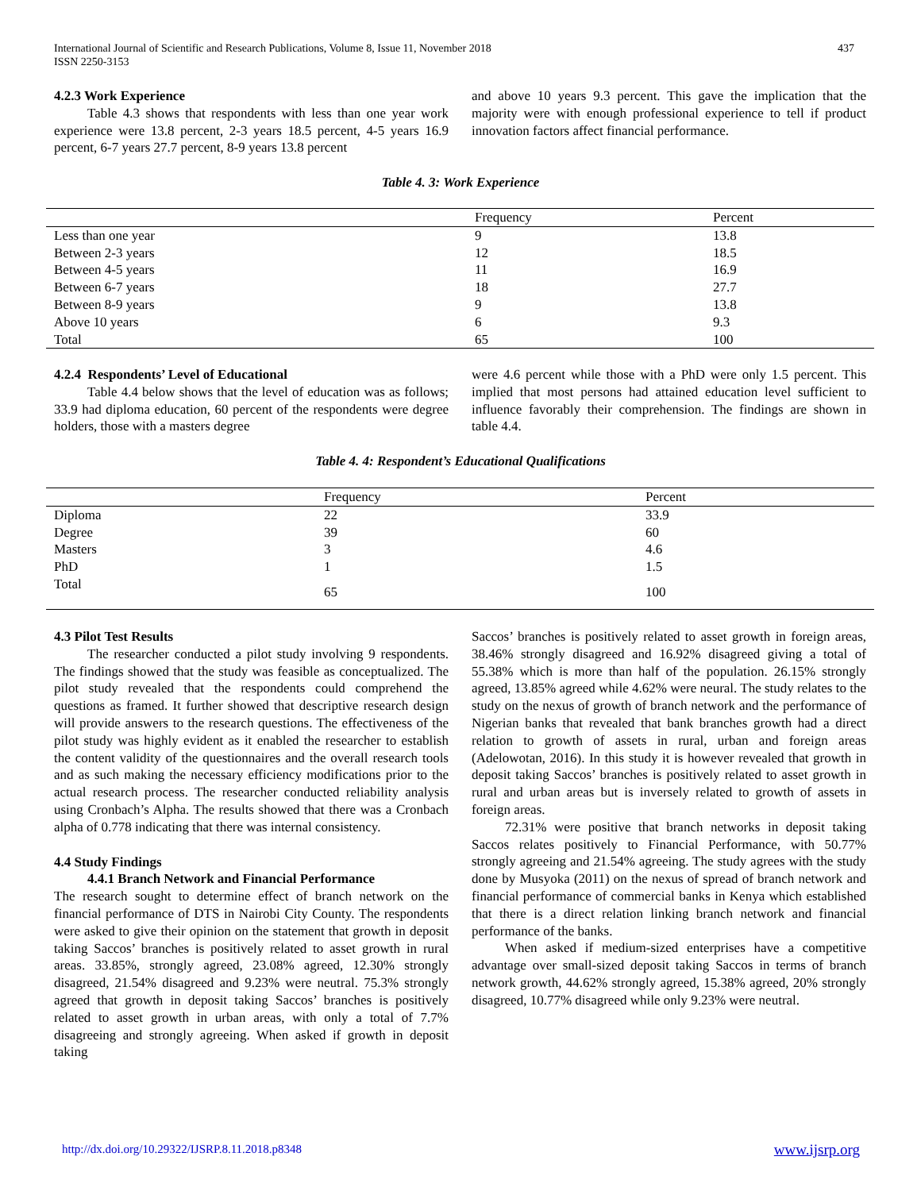437 International Journal of Scientific and Research Publications, Volume 8, Issue 11, November 2018
ISSN 2250-3153
4.2.3 Work Experience
Table 4.3 shows that respondents with less than one year work experience were 13.8 percent, 2-3 years 18.5 percent, 4-5 years 16.9 percent, 6-7 years 27.7 percent, 8-9 years 13.8 percent
and above 10 years 9.3 percent. This gave the implication that the majority were with enough professional experience to tell if product innovation factors affect financial performance.
Table 4. 3: Work Experience
| | Frequency | Percent |
| --- | --- | --- |
| Less than one year | 9 | 13.8 |
| Between 2-3 years | 12 | 18.5 |
| Between 4-5 years | 11 | 16.9 |
| Between 6-7 years | 18 | 27.7 |
| Between 8-9 years | 9 | 13.8 |
| Above 10 years | 6 | 9.3 |
| Total | 65 | 100 |
4.2.4 Respondents’ Level of Educational
Table 4.4 below shows that the level of education was as follows; 33.9 had diploma education, 60 percent of the respondents were degree holders, those with a masters degree
were 4.6 percent while those with a PhD were only 1.5 percent. This implied that most persons had attained education level sufficient to influence favorably their comprehension. The findings are shown in table 4.4.
Table 4. 4: Respondent’s Educational Qualifications
| | Frequency | Percent |
| --- | --- | --- |
| Diploma | 22 | 33.9 |
| Degree | 39 | 60 |
| Masters | 3 | 4.6 |
| PhD | 1 | 1.5 |
| Total | 65 | 100 |
4.3 Pilot Test Results
The researcher conducted a pilot study involving 9 respondents. The findings showed that the study was feasible as conceptualized. The pilot study revealed that the respondents could comprehend the questions as framed. It further showed that descriptive research design will provide answers to the research questions. The effectiveness of the pilot study was highly evident as it enabled the researcher to establish the content validity of the questionnaires and the overall research tools and as such making the necessary efficiency modifications prior to the actual research process. The researcher conducted reliability analysis using Cronbach’s Alpha. The results showed that there was a Cronbach alpha of 0.778 indicating that there was internal consistency.
4.4 Study Findings
4.4.1 Branch Network and Financial Performance
The research sought to determine effect of branch network on the financial performance of DTS in Nairobi City County. The respondents were asked to give their opinion on the statement that growth in deposit taking Saccos’ branches is positively related to asset growth in rural areas. 33.85%, strongly agreed, 23.08% agreed, 12.30% strongly disagreed, 21.54% disagreed and 9.23% were neutral. 75.3% strongly agreed that growth in deposit taking Saccos’ branches is positively related to asset growth in urban areas, with only a total of 7.7% disagreeing and strongly agreeing. When asked if growth in deposit taking
Saccos’ branches is positively related to asset growth in foreign areas, 38.46% strongly disagreed and 16.92% disagreed giving a total of 55.38% which is more than half of the population. 26.15% strongly agreed, 13.85% agreed while 4.62% were neural. The study relates to the study on the nexus of growth of branch network and the performance of Nigerian banks that revealed that bank branches growth had a direct relation to growth of assets in rural, urban and foreign areas (Adelowotan, 2016). In this study it is however revealed that growth in deposit taking Saccos’ branches is positively related to asset growth in rural and urban areas but is inversely related to growth of assets in foreign areas.
72.31% were positive that branch networks in deposit taking Saccos relates positively to Financial Performance, with 50.77% strongly agreeing and 21.54% agreeing. The study agrees with the study done by Musyoka (2011) on the nexus of spread of branch network and financial performance of commercial banks in Kenya which established that there is a direct relation linking branch network and financial performance of the banks.
When asked if medium-sized enterprises have a competitive advantage over small-sized deposit taking Saccos in terms of branch network growth, 44.62% strongly agreed, 15.38% agreed, 20% strongly disagreed, 10.77% disagreed while only 9.23% were neutral.
www.ijsrp.org http://dx.doi.org/10.29322/IJSRP.8.11.2018.p8348